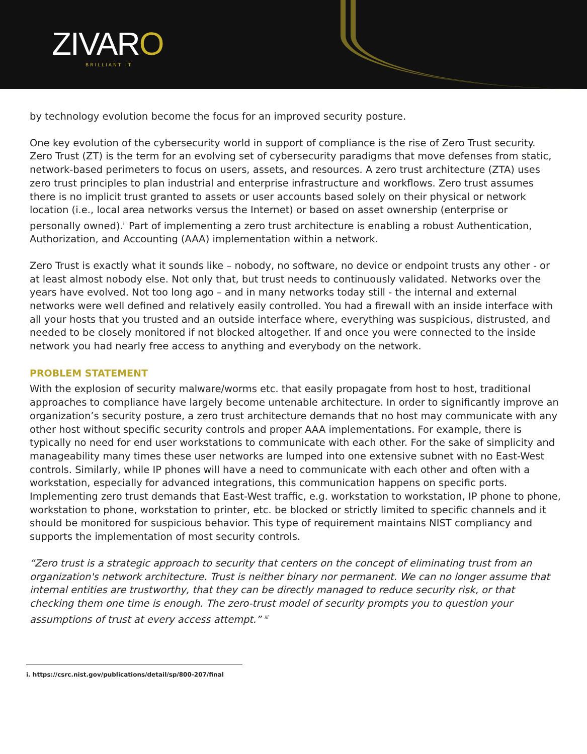ZIVARO BRILLIANT IT
by technology evolution become the focus for an improved security posture.
One key evolution of the cybersecurity world in support of compliance is the rise of Zero Trust security. Zero Trust (ZT) is the term for an evolving set of cybersecurity paradigms that move defenses from static, network-based perimeters to focus on users, assets, and resources. A zero trust architecture (ZTA) uses zero trust principles to plan industrial and enterprise infrastructure and workflows. Zero trust assumes there is no implicit trust granted to assets or user accounts based solely on their physical or network location (i.e., local area networks versus the Internet) or based on asset ownership (enterprise or personally owned).<sup>ii</sup> Part of implementing a zero trust architecture is enabling a robust Authentication, Authorization, and Accounting (AAA) implementation within a network.
Zero Trust is exactly what it sounds like – nobody, no software, no device or endpoint trusts any other - or at least almost nobody else. Not only that, but trust needs to continuously validated. Networks over the years have evolved. Not too long ago – and in many networks today still - the internal and external networks were well defined and relatively easily controlled. You had a firewall with an inside interface with all your hosts that you trusted and an outside interface where, everything was suspicious, distrusted, and needed to be closely monitored if not blocked altogether. If and once you were connected to the inside network you had nearly free access to anything and everybody on the network.
PROBLEM STATEMENT
With the explosion of security malware/worms etc. that easily propagate from host to host, traditional approaches to compliance have largely become untenable architecture. In order to significantly improve an organization’s security posture, a zero trust architecture demands that no host may communicate with any other host without specific security controls and proper AAA implementations. For example, there is typically no need for end user workstations to communicate with each other. For the sake of simplicity and manageability many times these user networks are lumped into one extensive subnet with no East-West controls. Similarly, while IP phones will have a need to communicate with each other and often with a workstation, especially for advanced integrations, this communication happens on specific ports. Implementing zero trust demands that East-West traffic, e.g. workstation to workstation, IP phone to phone, workstation to phone, workstation to printer, etc. be blocked or strictly limited to specific channels and it should be monitored for suspicious behavior. This type of requirement maintains NIST compliancy and supports the implementation of most security controls.
“Zero trust is a strategic approach to security that centers on the concept of eliminating trust from an organization's network architecture. Trust is neither binary nor permanent. We can no longer assume that internal entities are trustworthy, that they can be directly managed to reduce security risk, or that checking them one time is enough. The zero-trust model of security prompts you to question your assumptions of trust at every access attempt.” <sup>iii</sup>
i. https://csrc.nist.gov/publications/detail/sp/800-207/final